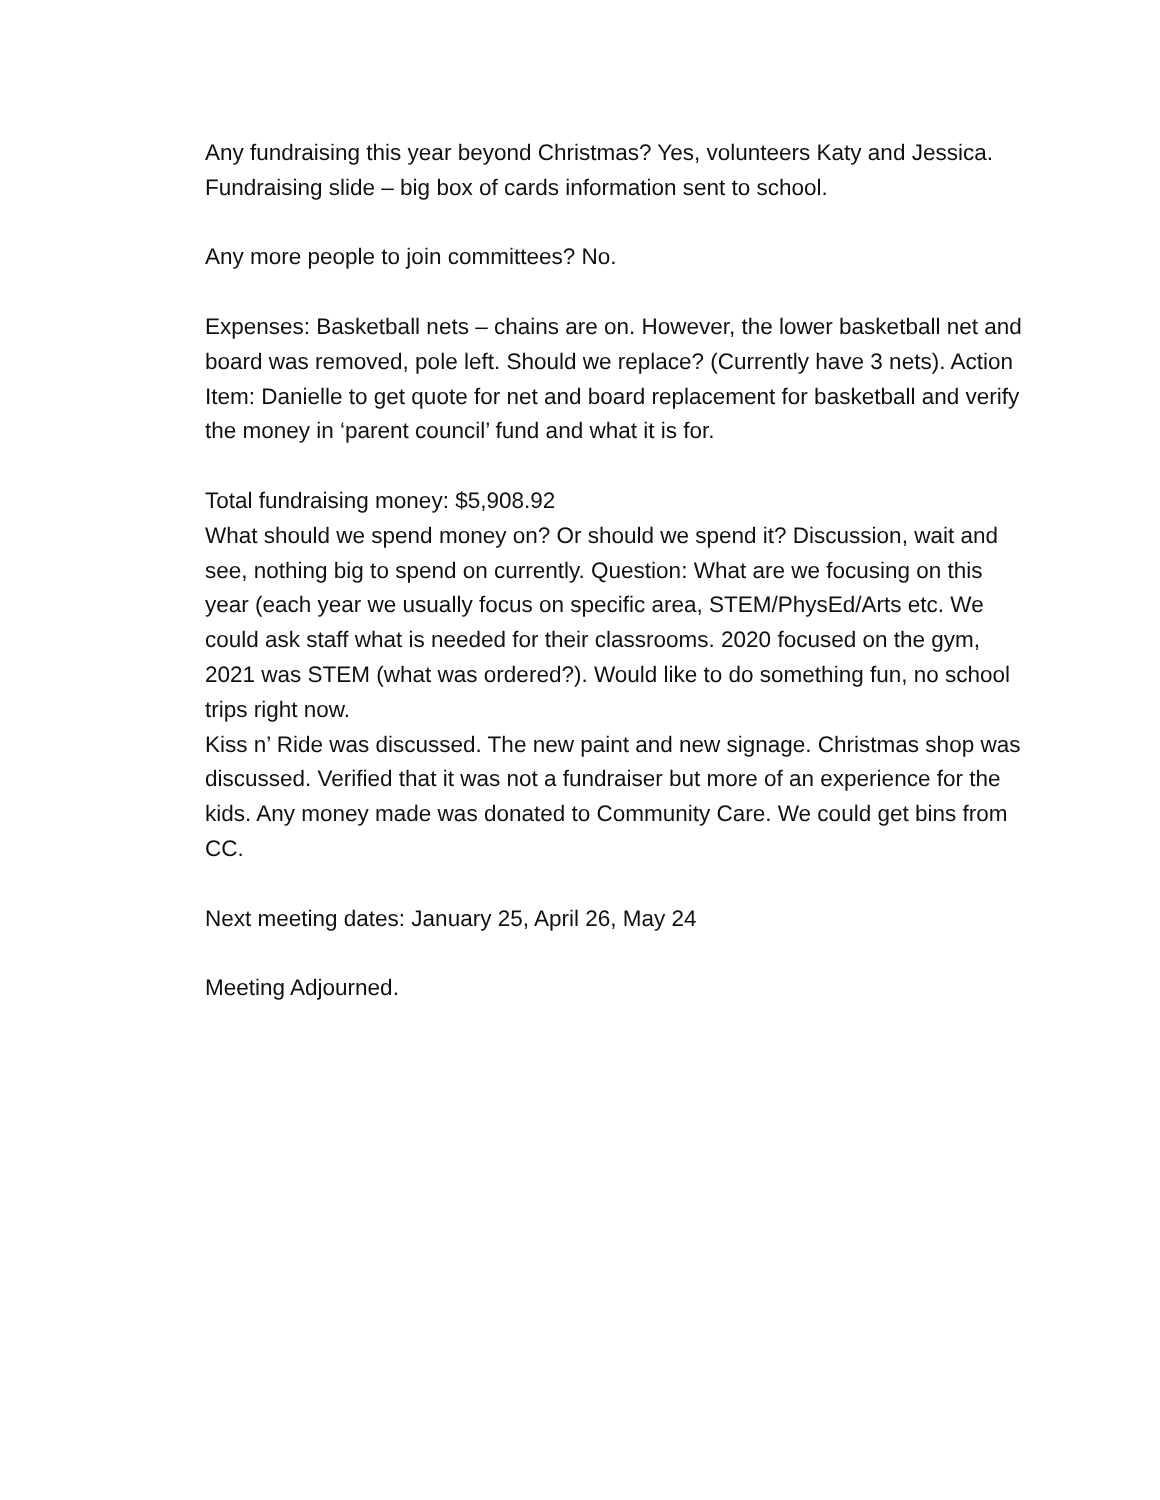Any fundraising this year beyond Christmas? Yes, volunteers Katy and Jessica.
Fundraising slide – big box of cards information sent to school.
Any more people to join committees? No.
Expenses: Basketball nets – chains are on. However, the lower basketball net and board was removed, pole left. Should we replace? (Currently have 3 nets). Action Item: Danielle to get quote for net and board replacement for basketball and verify the money in ‘parent council’ fund and what it is for.
Total fundraising money: $5,908.92
What should we spend money on? Or should we spend it? Discussion, wait and see, nothing big to spend on currently. Question: What are we focusing on this year (each year we usually focus on specific area, STEM/PhysEd/Arts etc. We could ask staff what is needed for their classrooms. 2020 focused on the gym, 2021 was STEM (what was ordered?). Would like to do something fun, no school trips right now.
Kiss n’ Ride was discussed. The new paint and new signage. Christmas shop was discussed. Verified that it was not a fundraiser but more of an experience for the kids. Any money made was donated to Community Care. We could get bins from CC.
Next meeting dates: January 25, April 26, May 24
Meeting Adjourned.